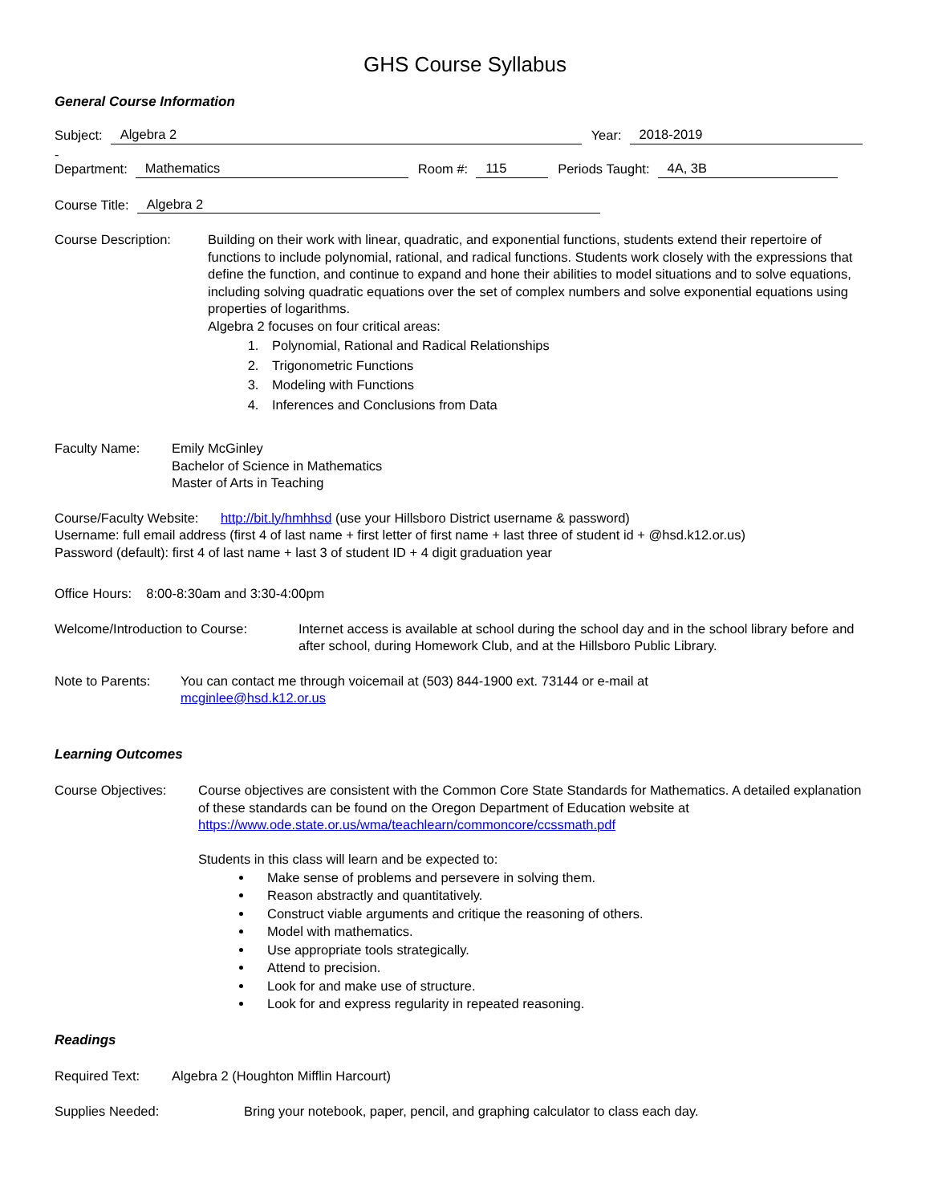GHS Course Syllabus
General Course Information
Subject: Algebra 2 Year: 2018-2019
-
Department: Mathematics Room #: 115 Periods Taught: 4A, 3B
Course Title: Algebra 2
Course Description: Building on their work with linear, quadratic, and exponential functions, students extend their repertoire of functions to include polynomial, rational, and radical functions. Students work closely with the expressions that define the function, and continue to expand and hone their abilities to model situations and to solve equations, including solving quadratic equations over the set of complex numbers and solve exponential equations using properties of logarithms.
Algebra 2 focuses on four critical areas:
1. Polynomial, Rational and Radical Relationships
2. Trigonometric Functions
3. Modeling with Functions
4. Inferences and Conclusions from Data
Faculty Name: Emily McGinley
Bachelor of Science in Mathematics
Master of Arts in Teaching
Course/Faculty Website: http://bit.ly/hmhhsd (use your Hillsboro District username & password)
Username: full email address (first 4 of last name + first letter of first name + last three of student id + @hsd.k12.or.us)
Password (default): first 4 of last name + last 3 of student ID + 4 digit graduation year
Office Hours: 8:00-8:30am and 3:30-4:00pm
Welcome/Introduction to Course:
Internet access is available at school during the school day and in the school library before and after school, during Homework Club, and at the Hillsboro Public Library.
Note to Parents:
You can contact me through voicemail at (503) 844-1900 ext. 73144 or e-mail at
mcginlee@hsd.k12.or.us
Learning Outcomes
Course Objectives: Course objectives are consistent with the Common Core State Standards for Mathematics. A detailed explanation of these standards can be found on the Oregon Department of Education website at https://www.ode.state.or.us/wma/teachlearn/commoncore/ccssmath.pdf
Students in this class will learn and be expected to:
Make sense of problems and persevere in solving them.
Reason abstractly and quantitatively.
Construct viable arguments and critique the reasoning of others.
Model with mathematics.
Use appropriate tools strategically.
Attend to precision.
Look for and make use of structure.
Look for and express regularity in repeated reasoning.
Readings
Required Text: Algebra 2 (Houghton Mifflin Harcourt)
Supplies Needed: Bring your notebook, paper, pencil, and graphing calculator to class each day.